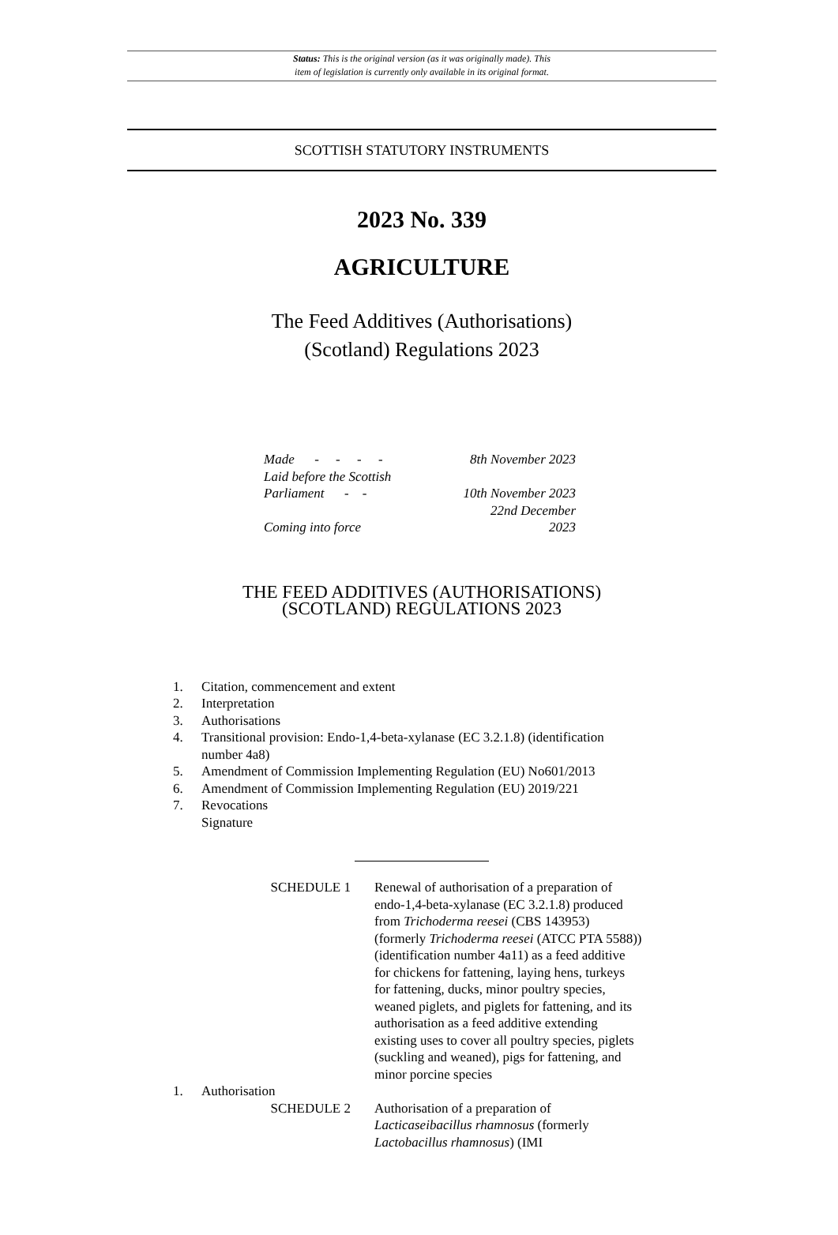Status: This is the original version (as it was originally made). This
item of legislation is currently only available in its original format.
SCOTTISH STATUTORY INSTRUMENTS
2023 No. 339
AGRICULTURE
The Feed Additives (Authorisations)
(Scotland) Regulations 2023
| Made - - - - | 8th November 2023 |
| Laid before the Scottish Parliament - - | 10th November 2023 |
| Coming into force | 22nd December 2023 |
THE FEED ADDITIVES (AUTHORISATIONS)
(SCOTLAND) REGULATIONS 2023
1. Citation, commencement and extent
2. Interpretation
3. Authorisations
4. Transitional provision: Endo-1,4-beta-xylanase (EC 3.2.1.8) (identification
number 4a8)
5. Amendment of Commission Implementing Regulation (EU) No601/2013
6. Amendment of Commission Implementing Regulation (EU) 2019/221
7. Revocations
Signature
SCHEDULE 1 Renewal of authorisation of a preparation of endo-1,4-beta-xylanase (EC 3.2.1.8) produced from Trichoderma reesei (CBS 143953) (formerly Trichoderma reesei (ATCC PTA 5588)) (identification number 4a11) as a feed additive for chickens for fattening, laying hens, turkeys for fattening, ducks, minor poultry species, weaned piglets, and piglets for fattening, and its authorisation as a feed additive extending existing uses to cover all poultry species, piglets (suckling and weaned), pigs for fattening, and minor porcine species
1. Authorisation
SCHEDULE 2 Authorisation of a preparation of Lacticaseibacillus rhamnosus (formerly Lactobacillus rhamnosus) (IMI